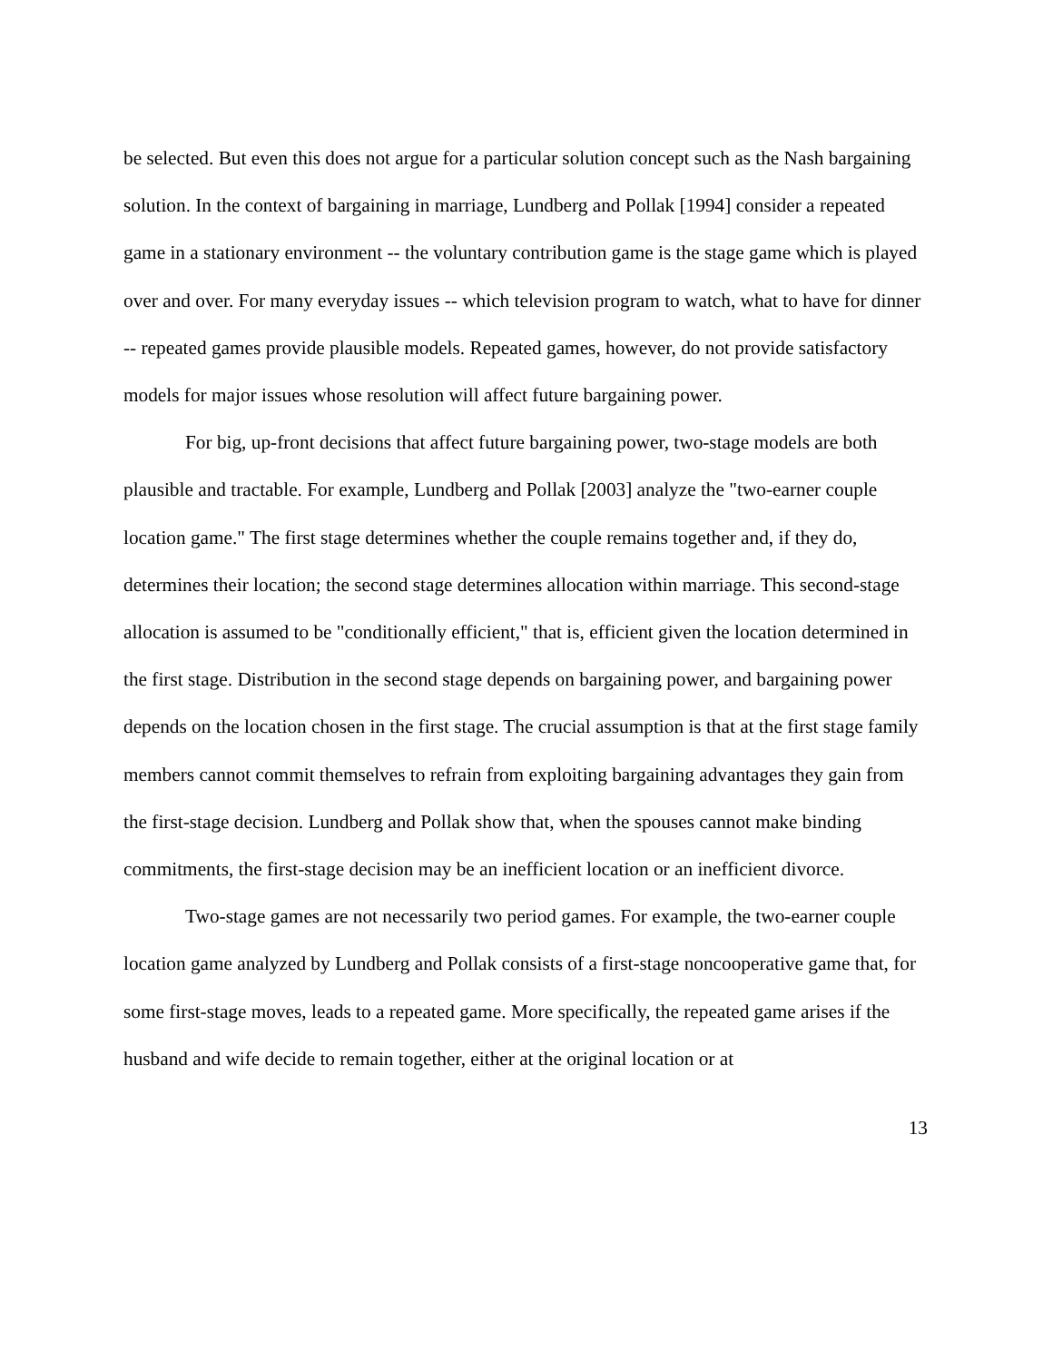be selected. But even this does not argue for a particular solution concept such as the Nash bargaining solution. In the context of bargaining in marriage, Lundberg and Pollak [1994] consider a repeated game in a stationary environment -- the voluntary contribution game is the stage game which is played over and over. For many everyday issues -- which television program to watch, what to have for dinner -- repeated games provide plausible models. Repeated games, however, do not provide satisfactory models for major issues whose resolution will affect future bargaining power.
For big, up-front decisions that affect future bargaining power, two-stage models are both plausible and tractable. For example, Lundberg and Pollak [2003] analyze the "two-earner couple location game." The first stage determines whether the couple remains together and, if they do, determines their location; the second stage determines allocation within marriage. This second-stage allocation is assumed to be "conditionally efficient," that is, efficient given the location determined in the first stage. Distribution in the second stage depends on bargaining power, and bargaining power depends on the location chosen in the first stage. The crucial assumption is that at the first stage family members cannot commit themselves to refrain from exploiting bargaining advantages they gain from the first-stage decision. Lundberg and Pollak show that, when the spouses cannot make binding commitments, the first-stage decision may be an inefficient location or an inefficient divorce.
Two-stage games are not necessarily two period games. For example, the two-earner couple location game analyzed by Lundberg and Pollak consists of a first-stage noncooperative game that, for some first-stage moves, leads to a repeated game. More specifically, the repeated game arises if the husband and wife decide to remain together, either at the original location or at
13